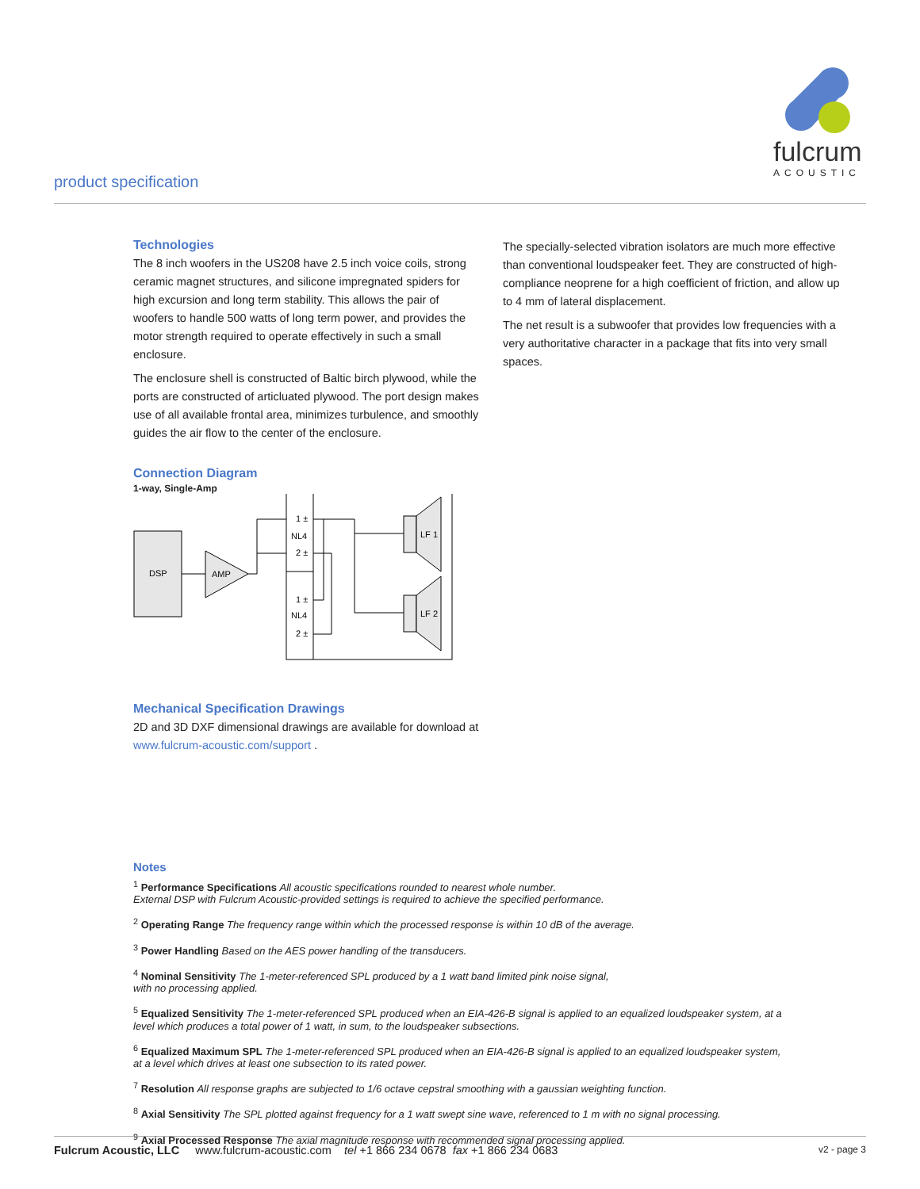product specification
fulcrum
ACOUSTIC
Technologies
The 8 inch woofers in the US208 have 2.5 inch voice coils, strong ceramic magnet structures, and silicone impregnated spiders for high excursion and long term stability. This allows the pair of woofers to handle 500 watts of long term power, and provides the motor strength required to operate effectively in such a small enclosure.
The enclosure shell is constructed of Baltic birch plywood, while the ports are constructed of articluated plywood. The port design makes use of all available frontal area, minimizes turbulence, and smoothly guides the air flow to the center of the enclosure.
Connection Diagram
1-way, Single-Amp
DSP
AMP
1 ±
NL4
2 ±
1 ±
NL4
2 ±
LF 1
LF 2
Mechanical Specification Drawings
2D and 3D DXF dimensional drawings are available for download at www.fulcrum-acoustic.com/support .
The specially-selected vibration isolators are much more effective than conventional loudspeaker feet. They are constructed of high-compliance neoprene for a high coefficient of friction, and allow up to 4 mm of lateral displacement.
The net result is a subwoofer that provides low frequencies with a very authoritative character in a package that fits into very small spaces.
Notes
<sup>1</sup> Performance Specifications All acoustic specifications rounded to nearest whole number.
External DSP with Fulcrum Acoustic-provided settings is required to achieve the specified performance.
<sup>2</sup> Operating Range The frequency range within which the processed response is within 10 dB of the average.
<sup>3</sup> Power Handling Based on the AES power handling of the transducers.
<sup>4</sup> Nominal Sensitivity The 1-meter-referenced SPL produced by a 1 watt band limited pink noise signal,
with no processing applied.
<sup>5</sup> Equalized Sensitivity The 1-meter-referenced SPL produced when an EIA-426-B signal is applied to an equalized loudspeaker system, at a level which produces a total power of 1 watt, in sum, to the loudspeaker subsections.
<sup>6</sup> Equalized Maximum SPL The 1-meter-referenced SPL produced when an EIA-426-B signal is applied to an equalized loudspeaker system, at a level which drives at least one subsection to its rated power.
<sup>7</sup> Resolution All response graphs are subjected to 1/6 octave cepstral smoothing with a gaussian weighting function.
<sup>8</sup> Axial Sensitivity The SPL plotted against frequency for a 1 watt swept sine wave, referenced to 1 m with no signal processing.
<sup>9</sup> Axial Processed Response The axial magnitude response with recommended signal processing applied.
Fulcrum Acoustic, LLC www.fulcrum-acoustic.com tel +1 866 234 0678 fax +1 866 234 0683 v2 - page 3